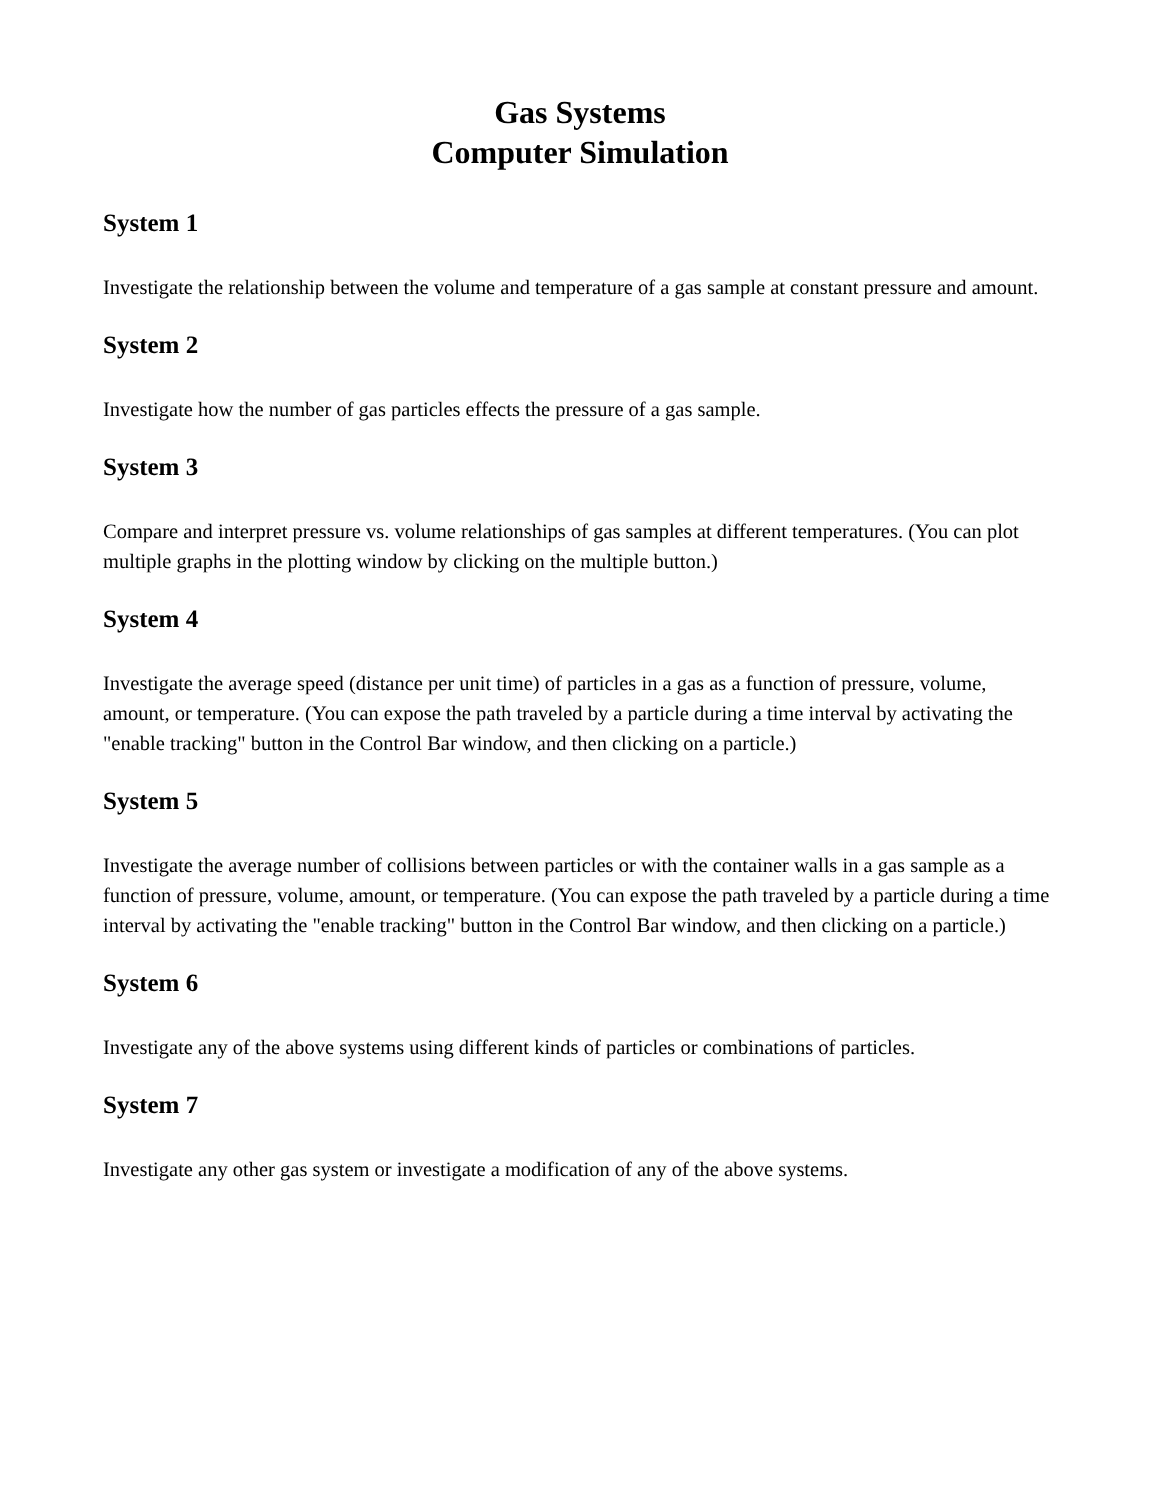Gas Systems
Computer Simulation
System 1
Investigate the relationship between the volume and temperature of a gas sample at constant pressure and amount.
System 2
Investigate how the number of gas particles effects the pressure of a gas sample.
System 3
Compare and interpret pressure vs. volume relationships of gas samples at different temperatures. (You can plot multiple graphs in the plotting window by clicking on the multiple button.)
System 4
Investigate the average speed (distance per unit time) of particles in a gas as a function of pressure, volume, amount, or temperature. (You can expose the path traveled by a particle during a time interval by activating the "enable tracking" button in the Control Bar window, and then clicking on a particle.)
System 5
Investigate the average number of collisions between particles or with the container walls in a gas sample as a function of pressure, volume, amount, or temperature. (You can expose the path traveled by a particle during a time interval by activating the "enable tracking" button in the Control Bar window, and then clicking on a particle.)
System 6
Investigate any of the above systems using different kinds of particles or combinations of particles.
System 7
Investigate any other gas system or investigate a modification of any of the above systems.